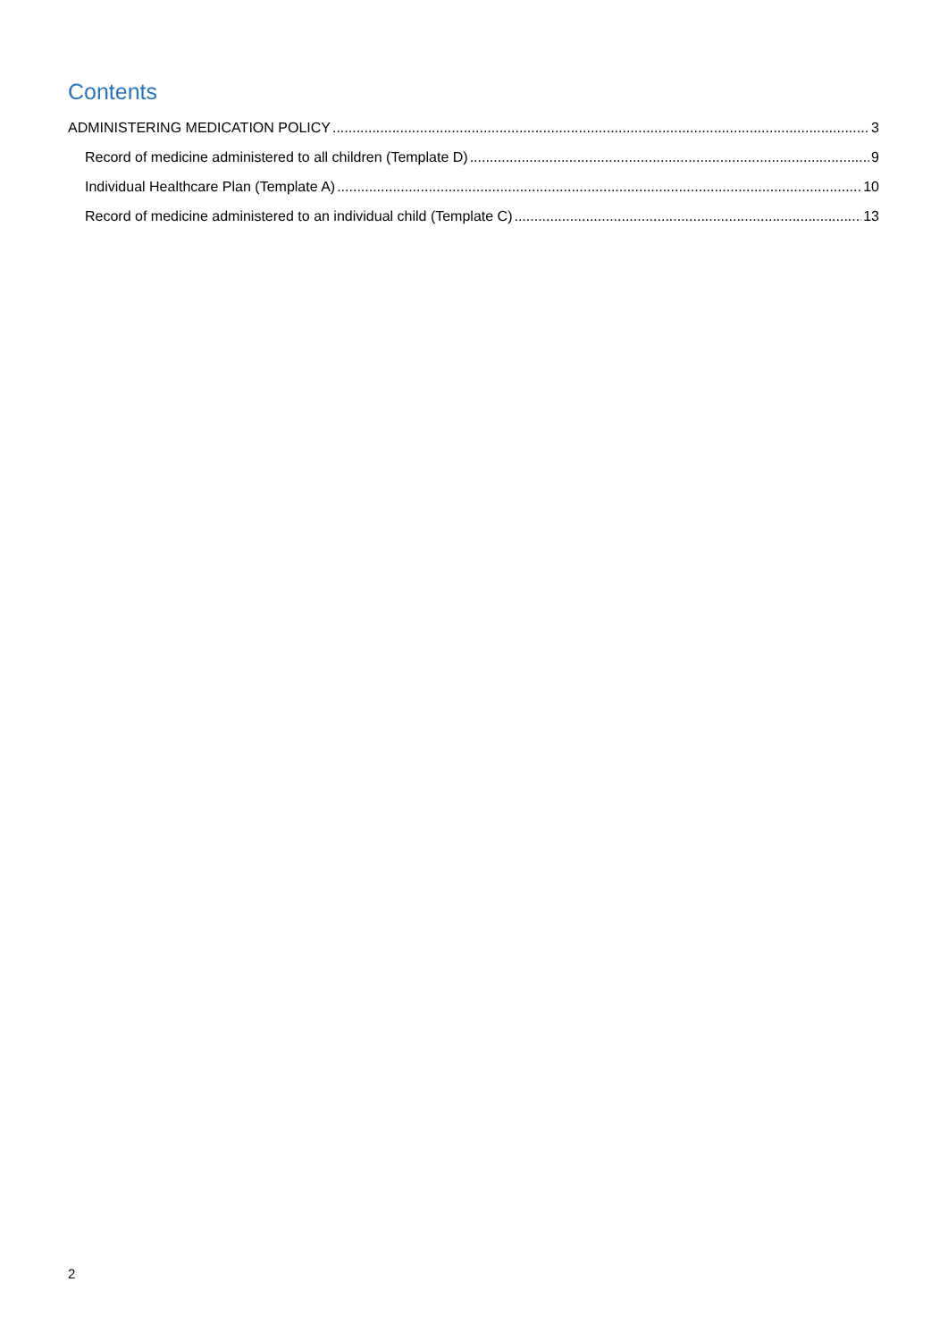Contents
ADMINISTERING MEDICATION POLICY 3
Record of medicine administered to all children (Template D) 9
Individual Healthcare Plan (Template A) 10
Record of medicine administered to an individual child (Template C) 13
2